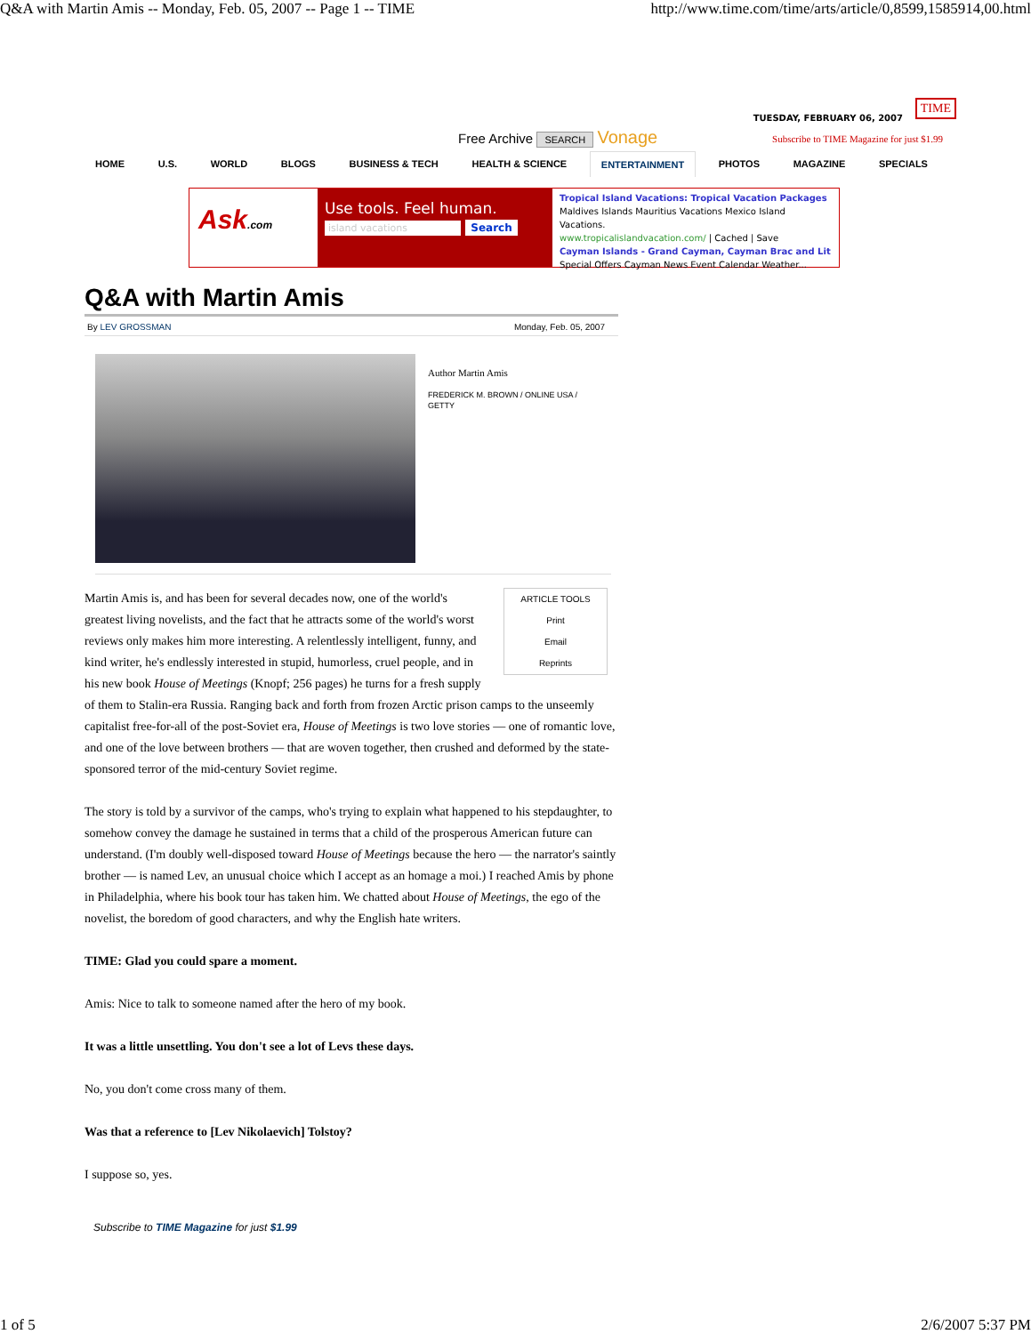Q&A with Martin Amis -- Monday, Feb. 05, 2007 -- Page 1 -- TIME http://www.time.com/time/arts/article/0,8599,1585914,00.html
Free Archive SEARCH Vonage
TUESDAY, FEBRUARY 06, 2007
TIME
Subscribe to TIME Magazine for just $1.99
HOME U.S. WORLD BLOGS BUSINESS & TECH HEALTH & SCIENCE ENTERTAINMENT PHOTOS MAGAZINE SPECIALS
Ask.com
Use tools. Feel human.
island vacations Search
Tropical Island Vacations: Tropical Vacation Packages
Maldives Islands Mauritius Vacations Mexico Island Vacations.
www.tropicalislandvacation.com/ | Cached | Save
Cayman Islands - Grand Cayman, Cayman Brac and Lit
Special Offers Cayman News Event Calendar Weather...
Q&A with Martin Amis
By LEV GROSSMAN Monday, Feb. 05, 2007
Author Martin Amis
FREDERICK M. BROWN / ONLINE USA / GETTY
ARTICLE TOOLS
Print
Email
Reprints
Martin Amis is, and has been for several decades now, one of the world's greatest living novelists, and the fact that he attracts some of the world's worst reviews only makes him more interesting. A relentlessly intelligent, funny, and kind writer, he's endlessly interested in stupid, humorless, cruel people, and in his new book House of Meetings (Knopf; 256 pages) he turns for a fresh supply of them to Stalin-era Russia. Ranging back and forth from frozen Arctic prison camps to the unseemly capitalist free-for-all of the post-Soviet era, House of Meetings is two love stories — one of romantic love, and one of the love between brothers — that are woven together, then crushed and deformed by the state-sponsored terror of the mid-century Soviet regime.
The story is told by a survivor of the camps, who's trying to explain what happened to his stepdaughter, to somehow convey the damage he sustained in terms that a child of the prosperous American future can understand. (I'm doubly well-disposed toward House of Meetings because the hero — the narrator's saintly brother — is named Lev, an unusual choice which I accept as an homage a moi.) I reached Amis by phone in Philadelphia, where his book tour has taken him. We chatted about House of Meetings, the ego of the novelist, the boredom of good characters, and why the English hate writers.
TIME: Glad you could spare a moment.
Amis: Nice to talk to someone named after the hero of my book.
It was a little unsettling. You don't see a lot of Levs these days.
No, you don't come cross many of them.
Was that a reference to [Lev Nikolaevich] Tolstoy?
I suppose so, yes.
Subscribe to TIME Magazine for just $1.99
1 of 5 2/6/2007 5:37 PM